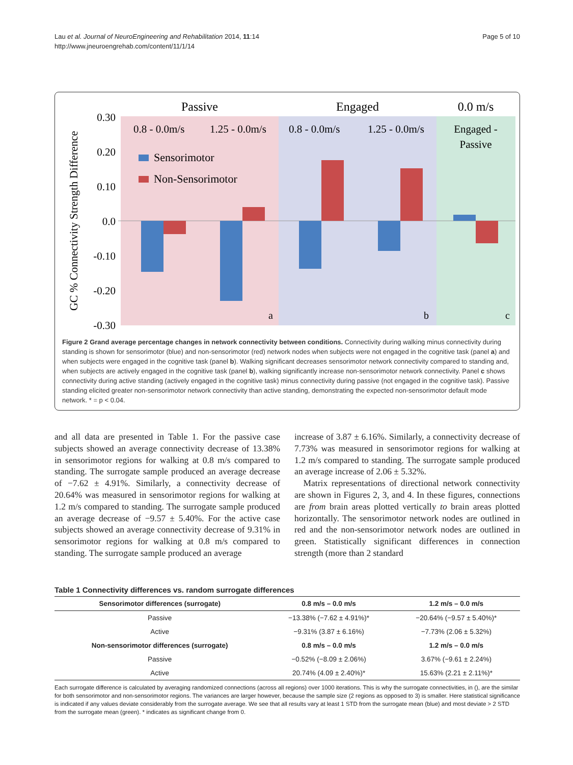Lau et al. Journal of NeuroEngineering and Rehabilitation 2014, 11:14
http://www.jneuroengrehab.com/content/11/1/14
Page 5 of 10
Passive
Engaged
0.0 m/s
GC % Connectivity Strength Difference
0.30
0.20
0.10
0.0
-0.10
-0.20
-0.30
0.8 - 0.0m/s
1.25 - 0.0m/s
0.8 - 0.0m/s
1.25 - 0.0m/s
Engaged -
Passive
Sensorimotor
Non-Sensorimotor
a
b
c
Figure 2 Grand average percentage changes in network connectivity between conditions. Connectivity during walking minus connectivity during standing is shown for sensorimotor (blue) and non-sensorimotor (red) network nodes when subjects were not engaged in the cognitive task (panel a) and when subjects were engaged in the cognitive task (panel b). Walking significant decreases sensorimotor network connectivity compared to standing and, when subjects are actively engaged in the cognitive task (panel b), walking significantly increase non-sensorimotor network connectivity. Panel c shows connectivity during active standing (actively engaged in the cognitive task) minus connectivity during passive (not engaged in the cognitive task). Passive standing elicited greater non-sensorimotor network connectivity than active standing, demonstrating the expected non-sensorimotor default mode network. * = p < 0.04.
and all data are presented in Table 1. For the passive case subjects showed an average connectivity decrease of 13.38% in sensorimotor regions for walking at 0.8 m/s compared to standing. The surrogate sample produced an average decrease of −7.62 ± 4.91%. Similarly, a connectivity decrease of 20.64% was measured in sensorimotor regions for walking at 1.2 m/s compared to standing. The surrogate sample produced an average decrease of −9.57 ± 5.40%. For the active case subjects showed an average connectivity decrease of 9.31% in sensorimotor regions for walking at 0.8 m/s compared to standing. The surrogate sample produced an average
increase of 3.87 ± 6.16%. Similarly, a connectivity decrease of 7.73% was measured in sensorimotor regions for walking at 1.2 m/s compared to standing. The surrogate sample produced an average increase of 2.06 ± 5.32%.
Matrix representations of directional network connectivity are shown in Figures 2, 3, and 4. In these figures, connections are from brain areas plotted vertically to brain areas plotted horizontally. The sensorimotor network nodes are outlined in red and the non-sensorimotor network nodes are outlined in green. Statistically significant differences in connection strength (more than 2 standard
Table 1 Connectivity differences vs. random surrogate differences
| Sensorimotor differences (surrogate) | 0.8 m/s – 0.0 m/s | 1.2 m/s – 0.0 m/s |
| --- | --- | --- |
| Passive | −13.38% (−7.62 ± 4.91%)* | −20.64% (−9.57 ± 5.40%)* |
| Active | −9.31% (3.87 ± 6.16%) | −7.73% (2.06 ± 5.32%) |
| Non-sensorimotor differences (surrogate) | 0.8 m/s – 0.0 m/s | 1.2 m/s – 0.0 m/s |
| Passive | −0.52% (−8.09 ± 2.06%) | 3.67% (−9.61 ± 2.24%) |
| Active | 20.74% (4.09 ± 2.40%)* | 15.63% (2.21 ± 2.11%)* |
Each surrogate difference is calculated by averaging randomized connections (across all regions) over 1000 iterations. This is why the surrogate connectivities, in (), are the similar for both sensorimotor and non-sensorimotor regions. The variances are larger however, because the sample size (2 regions as opposed to 3) is smaller. Here statistical significance is indicated if any values deviate considerably from the surrogate average. We see that all results vary at least 1 STD from the surrogate mean (blue) and most deviate > 2 STD from the surrogate mean (green). * indicates as significant change from 0.